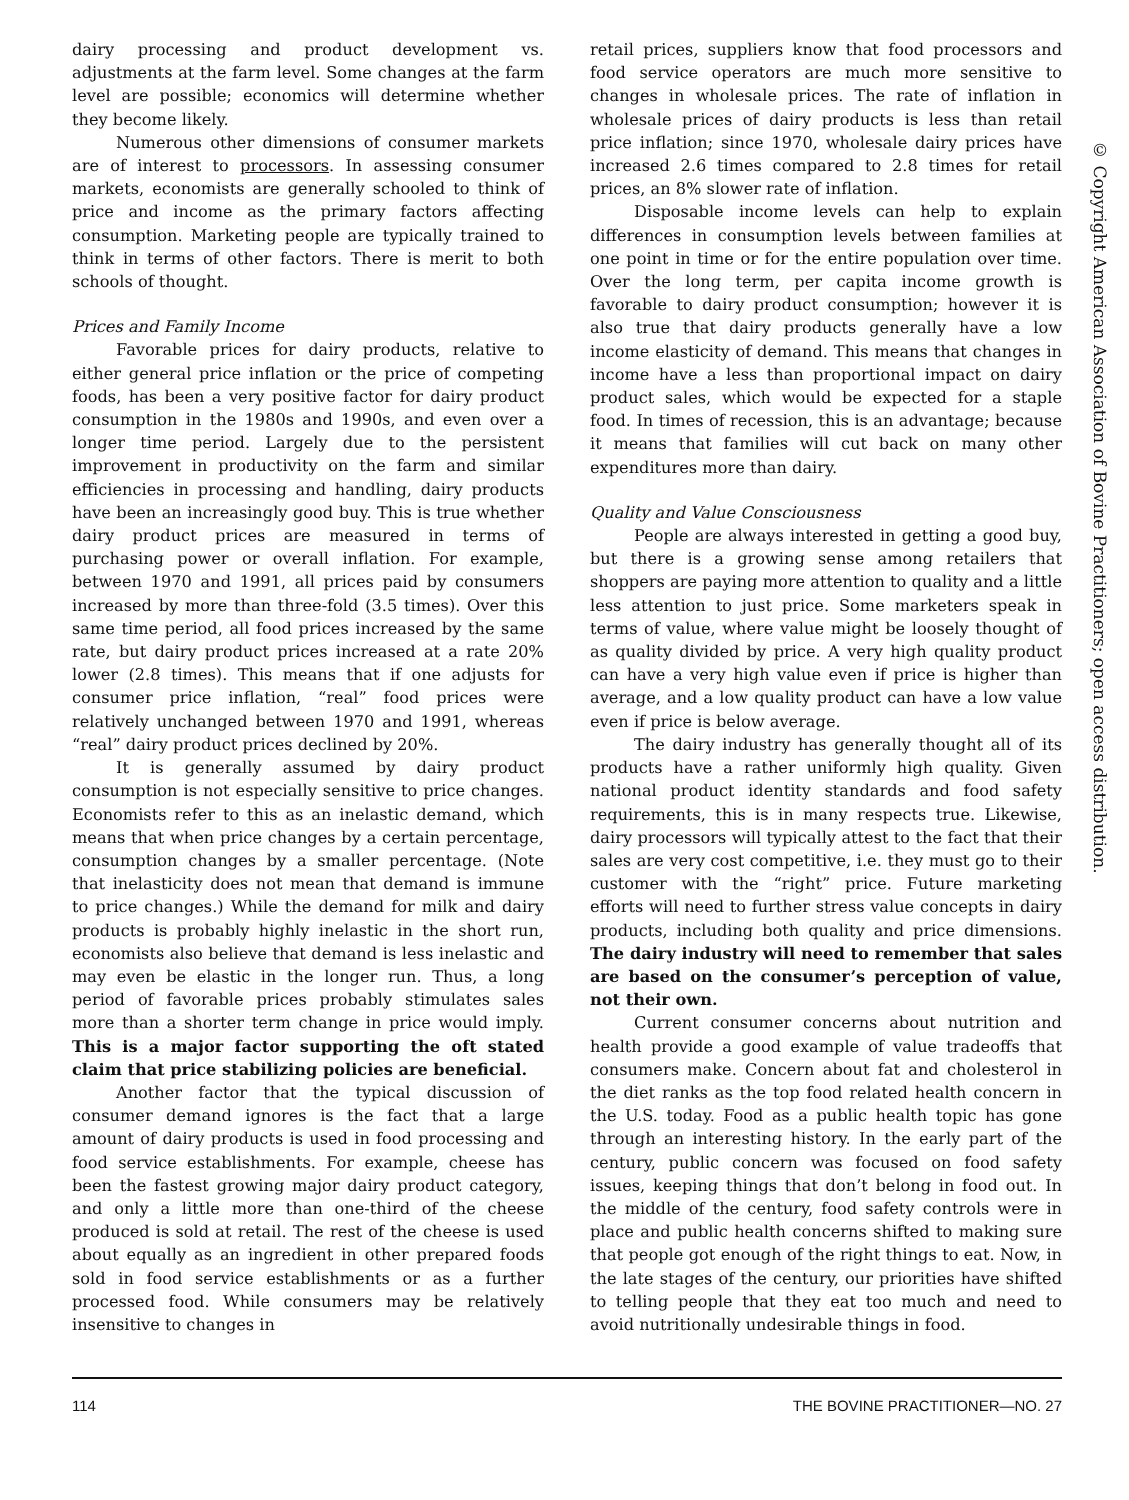dairy processing and product development vs. adjustments at the farm level. Some changes at the farm level are possible; economics will determine whether they become likely.
Numerous other dimensions of consumer markets are of interest to processors. In assessing consumer markets, economists are generally schooled to think of price and income as the primary factors affecting consumption. Marketing people are typically trained to think in terms of other factors. There is merit to both schools of thought.
Prices and Family Income
Favorable prices for dairy products, relative to either general price inflation or the price of competing foods, has been a very positive factor for dairy product consumption in the 1980s and 1990s, and even over a longer time period. Largely due to the persistent improvement in productivity on the farm and similar efficiencies in processing and handling, dairy products have been an increasingly good buy. This is true whether dairy product prices are measured in terms of purchasing power or overall inflation. For example, between 1970 and 1991, all prices paid by consumers increased by more than three-fold (3.5 times). Over this same time period, all food prices increased by the same rate, but dairy product prices increased at a rate 20% lower (2.8 times). This means that if one adjusts for consumer price inflation, “real” food prices were relatively unchanged between 1970 and 1991, whereas “real” dairy product prices declined by 20%.
It is generally assumed by dairy product consumption is not especially sensitive to price changes. Economists refer to this as an inelastic demand, which means that when price changes by a certain percentage, consumption changes by a smaller percentage. (Note that inelasticity does not mean that demand is immune to price changes.) While the demand for milk and dairy products is probably highly inelastic in the short run, economists also believe that demand is less inelastic and may even be elastic in the longer run. Thus, a long period of favorable prices probably stimulates sales more than a shorter term change in price would imply. This is a major factor supporting the oft stated claim that price stabilizing policies are beneficial.
Another factor that the typical discussion of consumer demand ignores is the fact that a large amount of dairy products is used in food processing and food service establishments. For example, cheese has been the fastest growing major dairy product category, and only a little more than one-third of the cheese produced is sold at retail. The rest of the cheese is used about equally as an ingredient in other prepared foods sold in food service establishments or as a further processed food. While consumers may be relatively insensitive to changes in
retail prices, suppliers know that food processors and food service operators are much more sensitive to changes in wholesale prices. The rate of inflation in wholesale prices of dairy products is less than retail price inflation; since 1970, wholesale dairy prices have increased 2.6 times compared to 2.8 times for retail prices, an 8% slower rate of inflation.
Disposable income levels can help to explain differences in consumption levels between families at one point in time or for the entire population over time. Over the long term, per capita income growth is favorable to dairy product consumption; however it is also true that dairy products generally have a low income elasticity of demand. This means that changes in income have a less than proportional impact on dairy product sales, which would be expected for a staple food. In times of recession, this is an advantage; because it means that families will cut back on many other expenditures more than dairy.
Quality and Value Consciousness
People are always interested in getting a good buy, but there is a growing sense among retailers that shoppers are paying more attention to quality and a little less attention to just price. Some marketers speak in terms of value, where value might be loosely thought of as quality divided by price. A very high quality product can have a very high value even if price is higher than average, and a low quality product can have a low value even if price is below average.
The dairy industry has generally thought all of its products have a rather uniformly high quality. Given national product identity standards and food safety requirements, this is in many respects true. Likewise, dairy processors will typically attest to the fact that their sales are very cost competitive, i.e. they must go to their customer with the “right” price. Future marketing efforts will need to further stress value concepts in dairy products, including both quality and price dimensions. The dairy industry will need to remember that sales are based on the consumer’s perception of value, not their own.
Current consumer concerns about nutrition and health provide a good example of value tradeoffs that consumers make. Concern about fat and cholesterol in the diet ranks as the top food related health concern in the U.S. today. Food as a public health topic has gone through an interesting history. In the early part of the century, public concern was focused on food safety issues, keeping things that don’t belong in food out. In the middle of the century, food safety controls were in place and public health concerns shifted to making sure that people got enough of the right things to eat. Now, in the late stages of the century, our priorities have shifted to telling people that they eat too much and need to avoid nutritionally undesirable things in food.
© Copyright American Association of Bovine Practitioners; open access distribution.
114 THE BOVINE PRACTITIONER—NO. 27